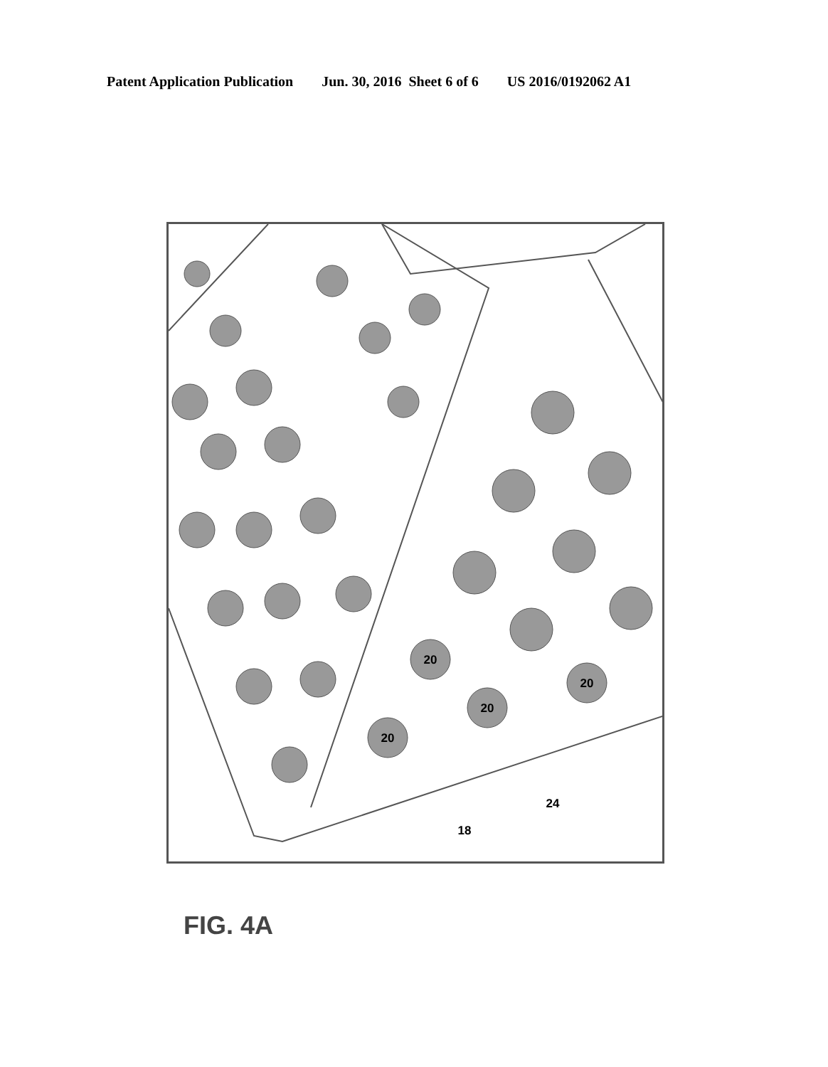Patent Application Publication Jun. 30, 2016 Sheet 6 of 6 US 2016/0192062 A1
20
20
20
20
24
18
FIG. 4A